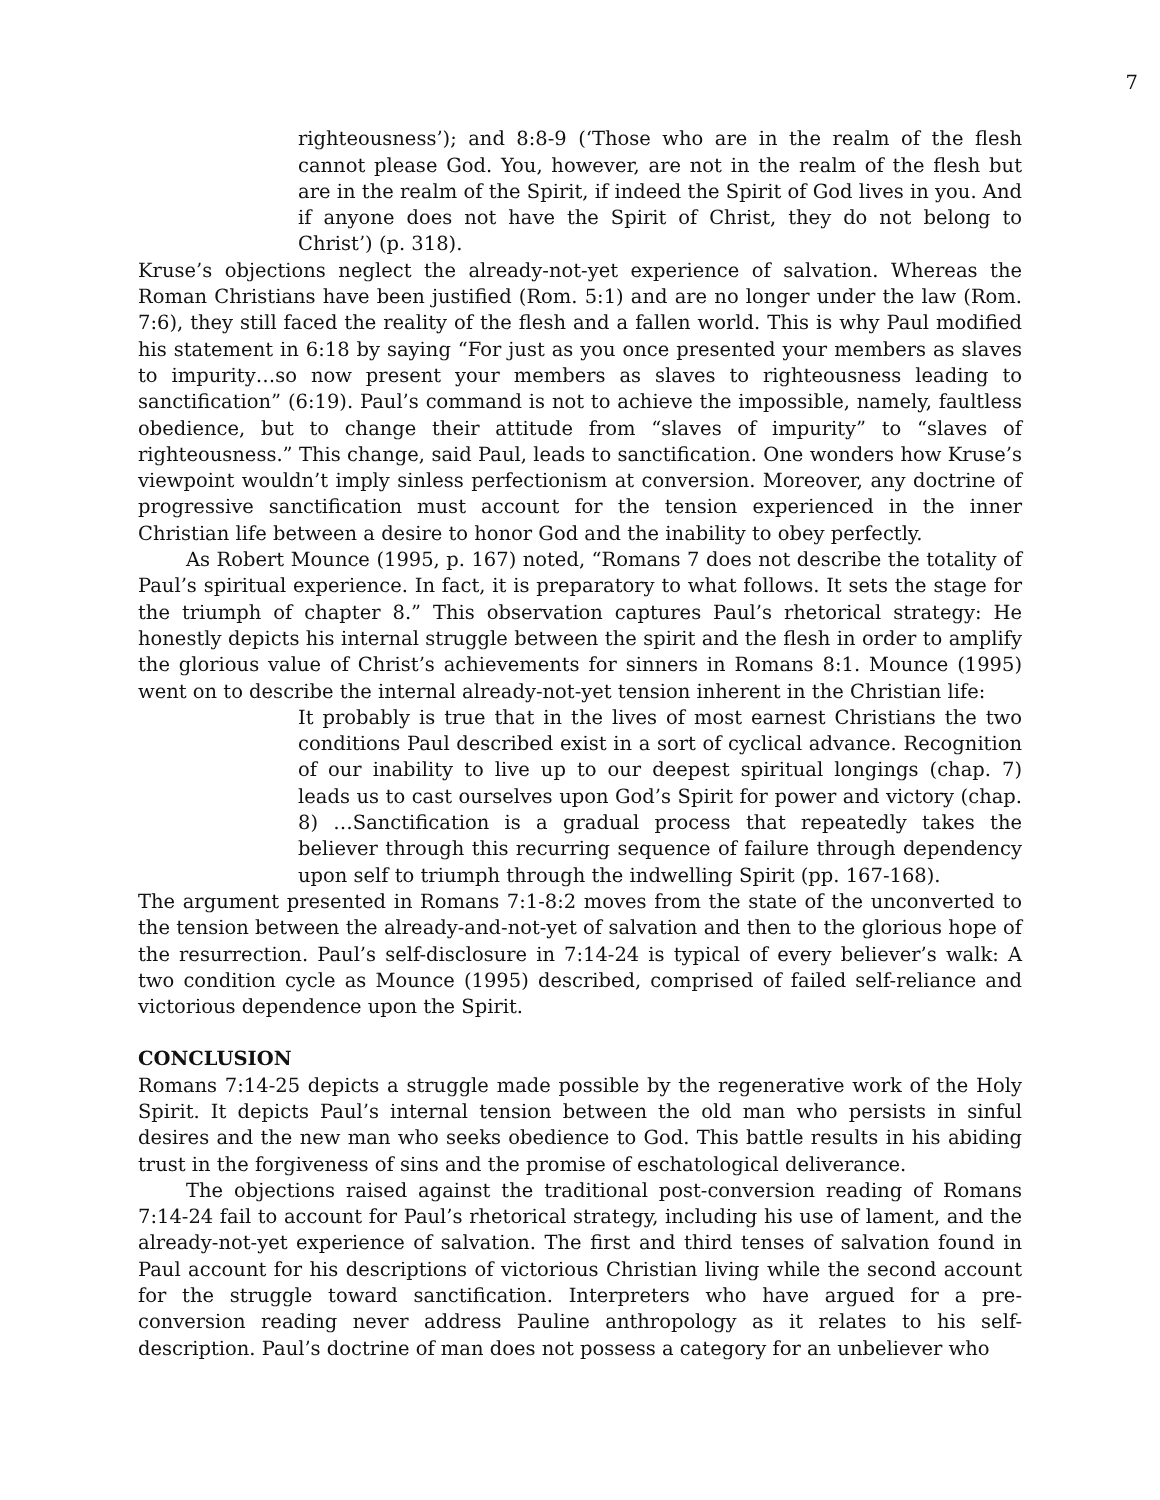7
righteousness’); and 8:8-9 (‘Those who are in the realm of the flesh cannot please God. You, however, are not in the realm of the flesh but are in the realm of the Spirit, if indeed the Spirit of God lives in you. And if anyone does not have the Spirit of Christ, they do not belong to Christ’) (p. 318).
Kruse’s objections neglect the already-not-yet experience of salvation. Whereas the Roman Christians have been justified (Rom. 5:1) and are no longer under the law (Rom. 7:6), they still faced the reality of the flesh and a fallen world. This is why Paul modified his statement in 6:18 by saying “For just as you once presented your members as slaves to impurity…so now present your members as slaves to righteousness leading to sanctification” (6:19). Paul’s command is not to achieve the impossible, namely, faultless obedience, but to change their attitude from “slaves of impurity” to “slaves of righteousness.” This change, said Paul, leads to sanctification. One wonders how Kruse’s viewpoint wouldn’t imply sinless perfectionism at conversion. Moreover, any doctrine of progressive sanctification must account for the tension experienced in the inner Christian life between a desire to honor God and the inability to obey perfectly.
As Robert Mounce (1995, p. 167) noted, “Romans 7 does not describe the totality of Paul’s spiritual experience. In fact, it is preparatory to what follows. It sets the stage for the triumph of chapter 8.” This observation captures Paul’s rhetorical strategy: He honestly depicts his internal struggle between the spirit and the flesh in order to amplify the glorious value of Christ’s achievements for sinners in Romans 8:1. Mounce (1995) went on to describe the internal already-not-yet tension inherent in the Christian life:
It probably is true that in the lives of most earnest Christians the two conditions Paul described exist in a sort of cyclical advance. Recognition of our inability to live up to our deepest spiritual longings (chap. 7) leads us to cast ourselves upon God’s Spirit for power and victory (chap. 8) …Sanctification is a gradual process that repeatedly takes the believer through this recurring sequence of failure through dependency upon self to triumph through the indwelling Spirit (pp. 167-168).
The argument presented in Romans 7:1-8:2 moves from the state of the unconverted to the tension between the already-and-not-yet of salvation and then to the glorious hope of the resurrection. Paul’s self-disclosure in 7:14-24 is typical of every believer’s walk: A two condition cycle as Mounce (1995) described, comprised of failed self-reliance and victorious dependence upon the Spirit.
CONCLUSION
Romans 7:14-25 depicts a struggle made possible by the regenerative work of the Holy Spirit. It depicts Paul’s internal tension between the old man who persists in sinful desires and the new man who seeks obedience to God. This battle results in his abiding trust in the forgiveness of sins and the promise of eschatological deliverance.
The objections raised against the traditional post-conversion reading of Romans 7:14-24 fail to account for Paul’s rhetorical strategy, including his use of lament, and the already-not-yet experience of salvation. The first and third tenses of salvation found in Paul account for his descriptions of victorious Christian living while the second account for the struggle toward sanctification. Interpreters who have argued for a pre-conversion reading never address Pauline anthropology as it relates to his self-description. Paul’s doctrine of man does not possess a category for an unbeliever who